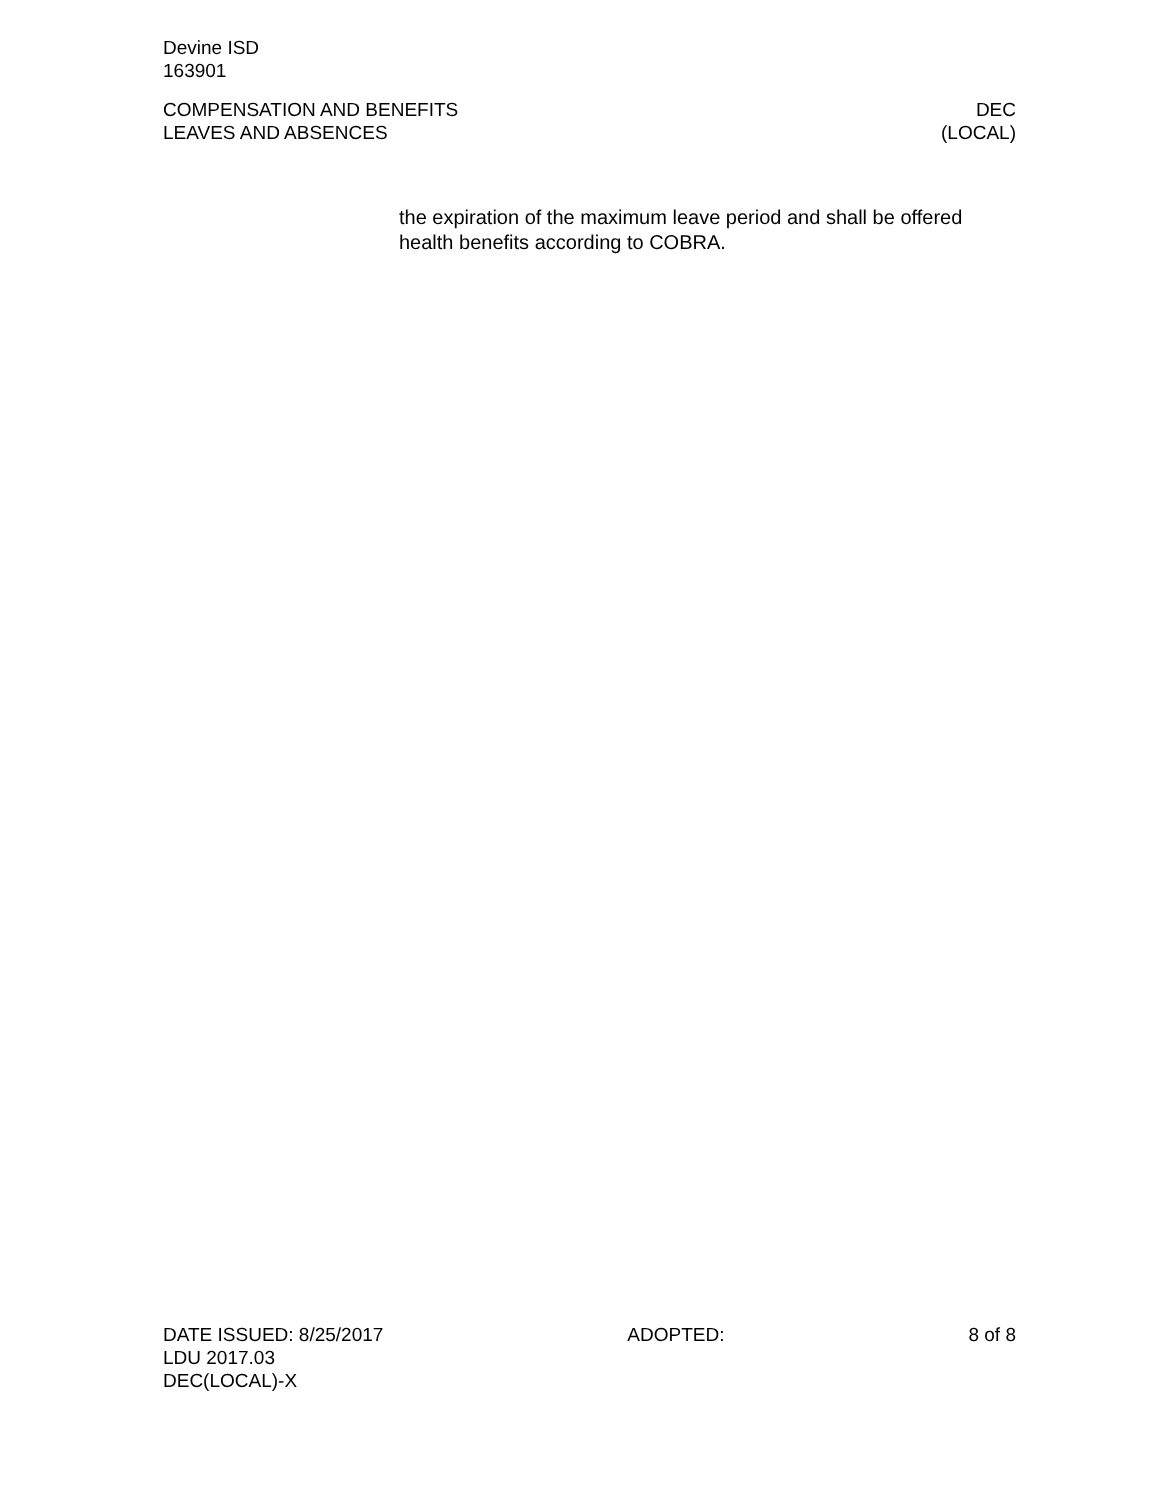Devine ISD
163901
COMPENSATION AND BENEFITS DEC
LEAVES AND ABSENCES (LOCAL)
the expiration of the maximum leave period and shall be offered health benefits according to COBRA.
DATE ISSUED: 8/25/2017 ADOPTED: 8 of 8
LDU 2017.03
DEC(LOCAL)-X